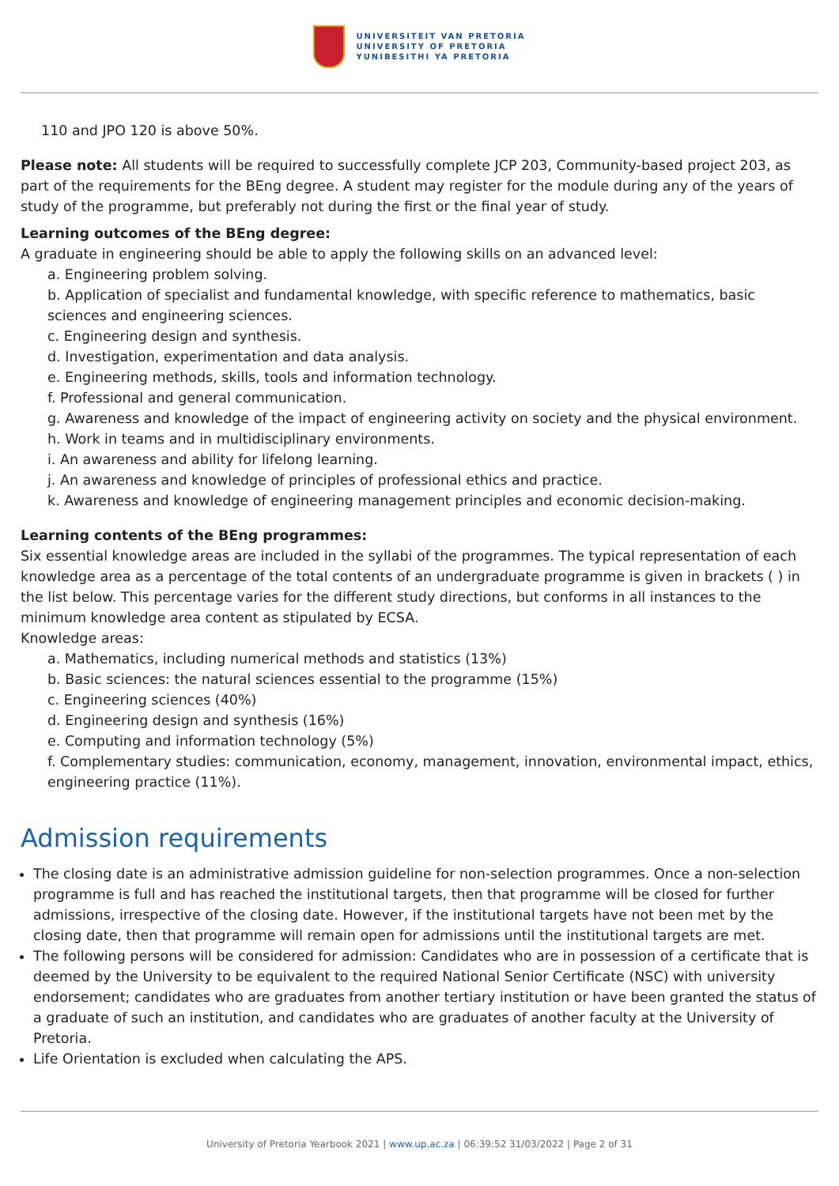UNIVERSITEIT VAN PRETORIA
UNIVERSITY OF PRETORIA
YUNIBESITHI YA PRETORIA
110 and JPO 120 is above 50%.
Please note: All students will be required to successfully complete JCP 203, Community-based project 203, as part of the requirements for the BEng degree. A student may register for the module during any of the years of study of the programme, but preferably not during the first or the final year of study.
Learning outcomes of the BEng degree:
A graduate in engineering should be able to apply the following skills on an advanced level:
a. Engineering problem solving.
b. Application of specialist and fundamental knowledge, with specific reference to mathematics, basic sciences and engineering sciences.
c. Engineering design and synthesis.
d. Investigation, experimentation and data analysis.
e. Engineering methods, skills, tools and information technology.
f. Professional and general communication.
g. Awareness and knowledge of the impact of engineering activity on society and the physical environment.
h. Work in teams and in multidisciplinary environments.
i. An awareness and ability for lifelong learning.
j. An awareness and knowledge of principles of professional ethics and practice.
k. Awareness and knowledge of engineering management principles and economic decision-making.
Learning contents of the BEng programmes:
Six essential knowledge areas are included in the syllabi of the programmes. The typical representation of each knowledge area as a percentage of the total contents of an undergraduate programme is given in brackets ( ) in the list below. This percentage varies for the different study directions, but conforms in all instances to the minimum knowledge area content as stipulated by ECSA.
Knowledge areas:
a. Mathematics, including numerical methods and statistics (13%)
b. Basic sciences: the natural sciences essential to the programme (15%)
c. Engineering sciences (40%)
d. Engineering design and synthesis (16%)
e. Computing and information technology (5%)
f. Complementary studies: communication, economy, management, innovation, environmental impact, ethics, engineering practice (11%).
Admission requirements
The closing date is an administrative admission guideline for non-selection programmes. Once a non-selection programme is full and has reached the institutional targets, then that programme will be closed for further admissions, irrespective of the closing date. However, if the institutional targets have not been met by the closing date, then that programme will remain open for admissions until the institutional targets are met.
The following persons will be considered for admission: Candidates who are in possession of a certificate that is deemed by the University to be equivalent to the required National Senior Certificate (NSC) with university endorsement; candidates who are graduates from another tertiary institution or have been granted the status of a graduate of such an institution, and candidates who are graduates of another faculty at the University of Pretoria.
Life Orientation is excluded when calculating the APS.
University of Pretoria Yearbook 2021 | www.up.ac.za | 06:39:52 31/03/2022 | Page 2 of 31